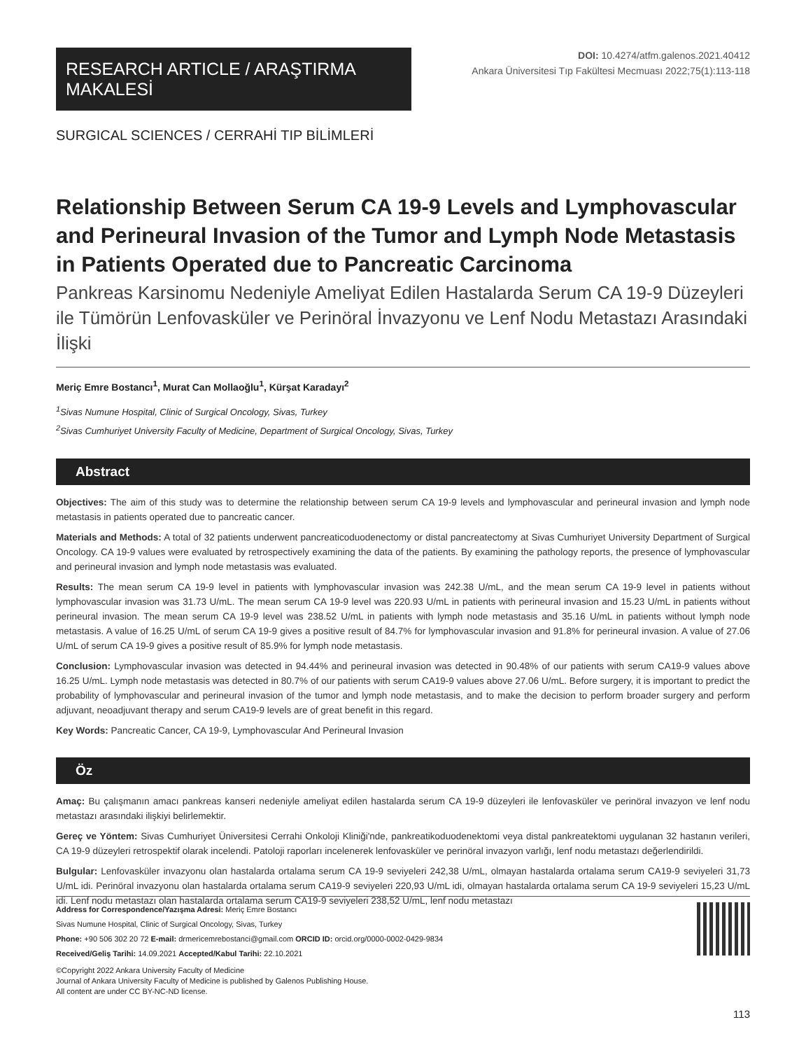RESEARCH ARTICLE / ARAŞTIRMA MAKALESİ
DOI: 10.4274/atfm.galenos.2021.40412
Ankara Üniversitesi Tıp Fakültesi Mecmuası 2022;75(1):113-118
SURGICAL SCIENCES / CERRAHİ TIP BİLİMLERİ
Relationship Between Serum CA 19-9 Levels and Lymphovascular and Perineural Invasion of the Tumor and Lymph Node Metastasis in Patients Operated due to Pancreatic Carcinoma
Pankreas Karsinomu Nedeniyle Ameliyat Edilen Hastalarda Serum CA 19-9 Düzeyleri ile Tümörün Lenfovasküler ve Perinöral İnvazyonu ve Lenf Nodu Metastazı Arasındaki İlişki
Meriç Emre Bostancı<sup>1</sup>, Murat Can Mollaoğlu<sup>1</sup>, Kürşat Karadayı<sup>2</sup>
<sup>1</sup> Sivas Numune Hospital, Clinic of Surgical Oncology, Sivas, Turkey
<sup>2</sup> Sivas Cumhuriyet University Faculty of Medicine, Department of Surgical Oncology, Sivas, Turkey
Abstract
Objectives: The aim of this study was to determine the relationship between serum CA 19-9 levels and lymphovascular and perineural invasion and lymph node metastasis in patients operated due to pancreatic cancer.
Materials and Methods: A total of 32 patients underwent pancreaticoduodenectomy or distal pancreatectomy at Sivas Cumhuriyet University Department of Surgical Oncology. CA 19-9 values were evaluated by retrospectively examining the data of the patients. By examining the pathology reports, the presence of lymphovascular and perineural invasion and lymph node metastasis was evaluated.
Results: The mean serum CA 19-9 level in patients with lymphovascular invasion was 242.38 U/mL, and the mean serum CA 19-9 level in patients without lymphovascular invasion was 31.73 U/mL. The mean serum CA 19-9 level was 220.93 U/mL in patients with perineural invasion and 15.23 U/mL in patients without perineural invasion. The mean serum CA 19-9 level was 238.52 U/mL in patients with lymph node metastasis and 35.16 U/mL in patients without lymph node metastasis. A value of 16.25 U/mL of serum CA 19-9 gives a positive result of 84.7% for lymphovascular invasion and 91.8% for perineural invasion. A value of 27.06 U/mL of serum CA 19-9 gives a positive result of 85.9% for lymph node metastasis.
Conclusion: Lymphovascular invasion was detected in 94.44% and perineural invasion was detected in 90.48% of our patients with serum CA19-9 values above 16.25 U/mL. Lymph node metastasis was detected in 80.7% of our patients with serum CA19-9 values above 27.06 U/mL. Before surgery, it is important to predict the probability of lymphovascular and perineural invasion of the tumor and lymph node metastasis, and to make the decision to perform broader surgery and perform adjuvant, neoadjuvant therapy and serum CA19-9 levels are of great benefit in this regard.
Key Words: Pancreatic Cancer, CA 19-9, Lymphovascular And Perineural Invasion
Öz
Amaç: Bu çalışmanın amacı pankreas kanseri nedeniyle ameliyat edilen hastalarda serum CA 19-9 düzeyleri ile lenfovasküler ve perinöral invazyon ve lenf nodu metastazı arasındaki ilişkiyi belirlemektir.
Gereç ve Yöntem: Sivas Cumhuriyet Üniversitesi Cerrahi Onkoloji Kliniği'nde, pankreatikoduodenektomi veya distal pankreatektomi uygulanan 32 hastanın verileri, CA 19-9 düzeyleri retrospektif olarak incelendi. Patoloji raporları incelenerek lenfovasküler ve perinöral invazyon varlığı, lenf nodu metastazı değerlendirildi.
Bulgular: Lenfovasküler invazyonu olan hastalarda ortalama serum CA 19-9 seviyeleri 242,38 U/mL, olmayan hastalarda ortalama serum CA19-9 seviyeleri 31,73 U/mL idi. Perinöral invazyonu olan hastalarda ortalama serum CA19-9 seviyeleri 220,93 U/mL idi, olmayan hastalarda ortalama serum CA 19-9 seviyeleri 15,23 U/mL idi. Lenf nodu metastazı olan hastalarda ortalama serum CA19-9 seviyeleri 238,52 U/mL, lenf nodu metastazı
Address for Correspondence/Yazışma Adresi: Meriç Emre Bostancı
Sivas Numune Hospital, Clinic of Surgical Oncology, Sivas, Turkey
Phone: +90 506 302 20 72 E-mail: drmericemrebostanci@gmail.com ORCID ID: orcid.org/0000-0002-0429-9834
Received/Geliş Tarihi: 14.09.2021 Accepted/Kabul Tarihi: 22.10.2021
©Copyright 2022 Ankara University Faculty of Medicine
Journal of Ankara University Faculty of Medicine is published by Galenos Publishing House.
All content are under CC BY-NC-ND license.
113